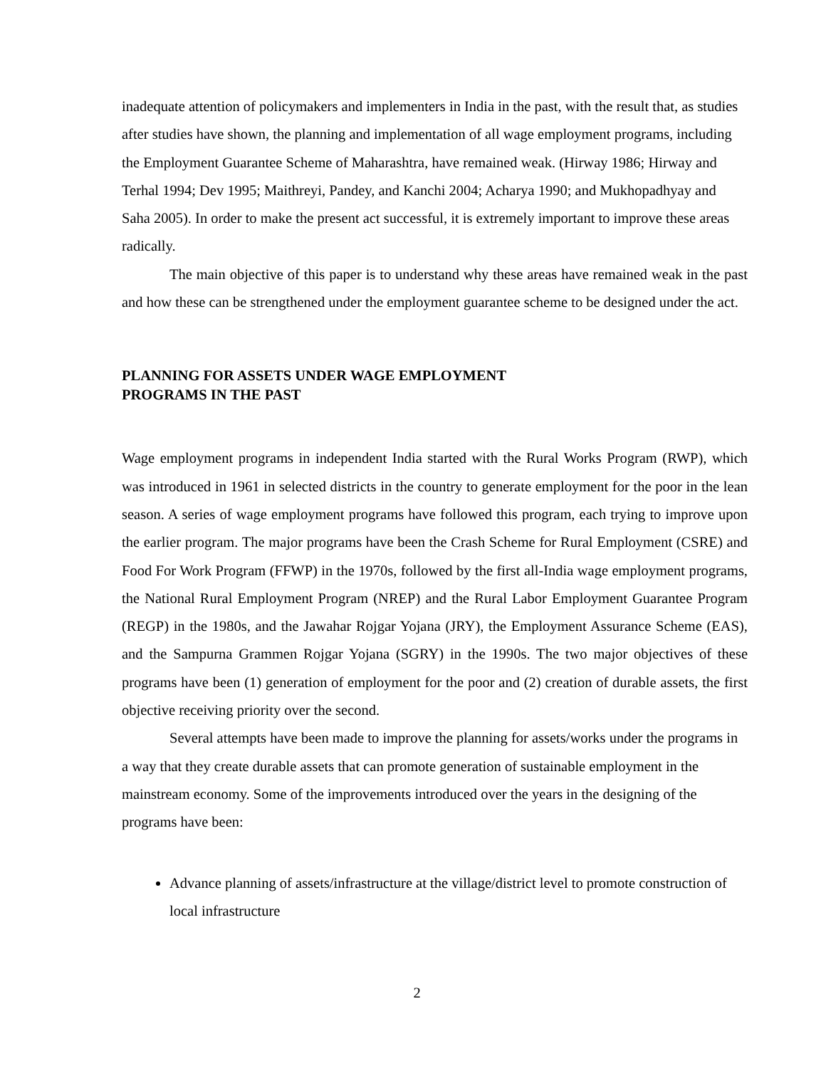inadequate attention of policymakers and implementers in India in the past, with the result that, as studies after studies have shown, the planning and implementation of all wage employment programs, including the Employment Guarantee Scheme of Maharashtra, have remained weak. (Hirway 1986; Hirway and Terhal 1994; Dev 1995; Maithreyi, Pandey, and Kanchi 2004; Acharya 1990; and Mukhopadhyay and Saha 2005). In order to make the present act successful, it is extremely important to improve these areas radically.
The main objective of this paper is to understand why these areas have remained weak in the past and how these can be strengthened under the employment guarantee scheme to be designed under the act.
PLANNING FOR ASSETS UNDER WAGE EMPLOYMENT
PROGRAMS IN THE PAST
Wage employment programs in independent India started with the Rural Works Program (RWP), which was introduced in 1961 in selected districts in the country to generate employment for the poor in the lean season. A series of wage employment programs have followed this program, each trying to improve upon the earlier program. The major programs have been the Crash Scheme for Rural Employment (CSRE) and Food For Work Program (FFWP) in the 1970s, followed by the first all-India wage employment programs, the National Rural Employment Program (NREP) and the Rural Labor Employment Guarantee Program (REGP) in the 1980s, and the Jawahar Rojgar Yojana (JRY), the Employment Assurance Scheme (EAS), and the Sampurna Grammen Rojgar Yojana (SGRY) in the 1990s. The two major objectives of these programs have been (1) generation of employment for the poor and (2) creation of durable assets, the first objective receiving priority over the second.
Several attempts have been made to improve the planning for assets/works under the programs in a way that they create durable assets that can promote generation of sustainable employment in the mainstream economy. Some of the improvements introduced over the years in the designing of the programs have been:
Advance planning of assets/infrastructure at the village/district level to promote construction of local infrastructure
2